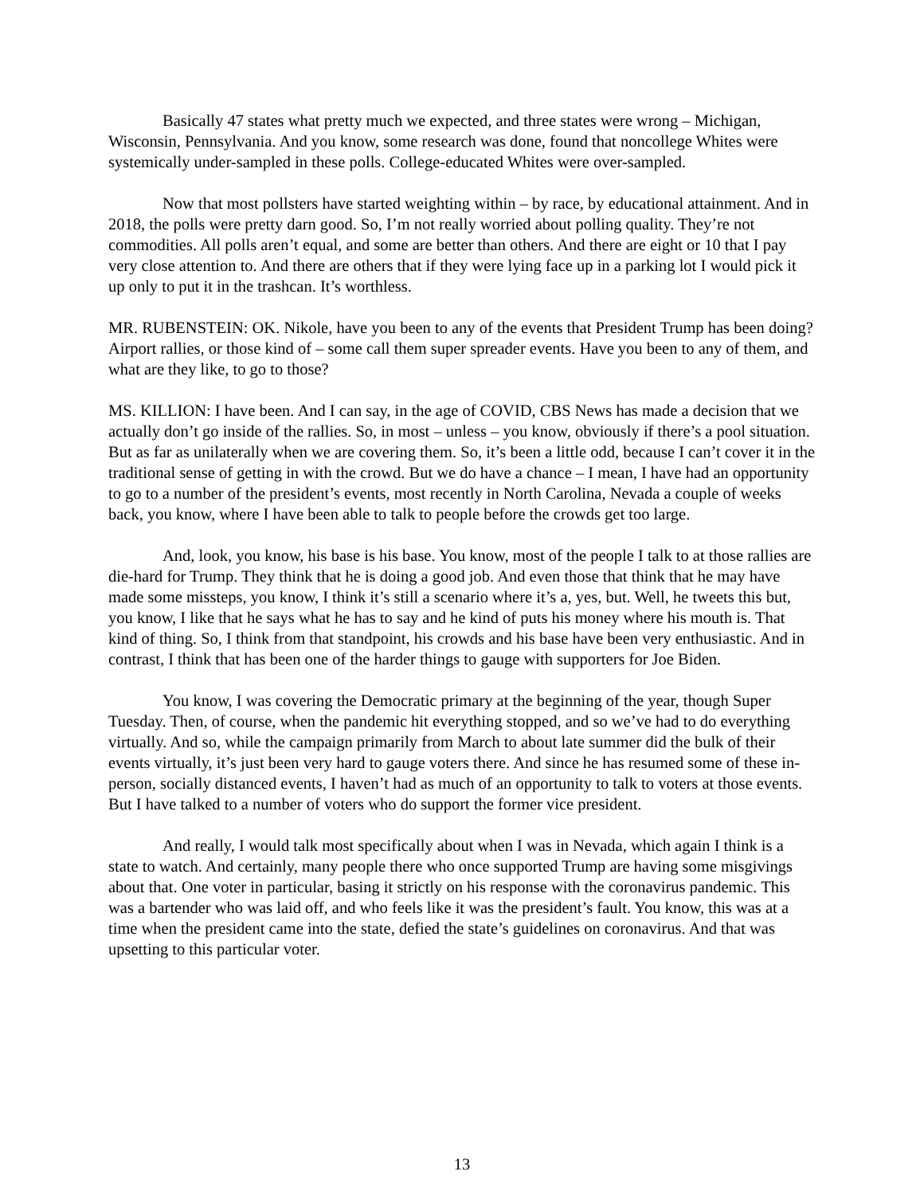Basically 47 states what pretty much we expected, and three states were wrong – Michigan, Wisconsin, Pennsylvania. And you know, some research was done, found that noncollege Whites were systemically under-sampled in these polls. College-educated Whites were over-sampled.
Now that most pollsters have started weighting within – by race, by educational attainment. And in 2018, the polls were pretty darn good. So, I’m not really worried about polling quality. They’re not commodities. All polls aren’t equal, and some are better than others. And there are eight or 10 that I pay very close attention to. And there are others that if they were lying face up in a parking lot I would pick it up only to put it in the trashcan. It’s worthless.
MR. RUBENSTEIN: OK. Nikole, have you been to any of the events that President Trump has been doing? Airport rallies, or those kind of – some call them super spreader events. Have you been to any of them, and what are they like, to go to those?
MS. KILLION: I have been. And I can say, in the age of COVID, CBS News has made a decision that we actually don’t go inside of the rallies. So, in most – unless – you know, obviously if there’s a pool situation. But as far as unilaterally when we are covering them. So, it’s been a little odd, because I can’t cover it in the traditional sense of getting in with the crowd. But we do have a chance – I mean, I have had an opportunity to go to a number of the president’s events, most recently in North Carolina, Nevada a couple of weeks back, you know, where I have been able to talk to people before the crowds get too large.
And, look, you know, his base is his base. You know, most of the people I talk to at those rallies are die-hard for Trump. They think that he is doing a good job. And even those that think that he may have made some missteps, you know, I think it’s still a scenario where it’s a, yes, but. Well, he tweets this but, you know, I like that he says what he has to say and he kind of puts his money where his mouth is. That kind of thing. So, I think from that standpoint, his crowds and his base have been very enthusiastic. And in contrast, I think that has been one of the harder things to gauge with supporters for Joe Biden.
You know, I was covering the Democratic primary at the beginning of the year, though Super Tuesday. Then, of course, when the pandemic hit everything stopped, and so we’ve had to do everything virtually. And so, while the campaign primarily from March to about late summer did the bulk of their events virtually, it’s just been very hard to gauge voters there. And since he has resumed some of these in-person, socially distanced events, I haven’t had as much of an opportunity to talk to voters at those events. But I have talked to a number of voters who do support the former vice president.
And really, I would talk most specifically about when I was in Nevada, which again I think is a state to watch. And certainly, many people there who once supported Trump are having some misgivings about that. One voter in particular, basing it strictly on his response with the coronavirus pandemic. This was a bartender who was laid off, and who feels like it was the president’s fault. You know, this was at a time when the president came into the state, defied the state’s guidelines on coronavirus. And that was upsetting to this particular voter.
13